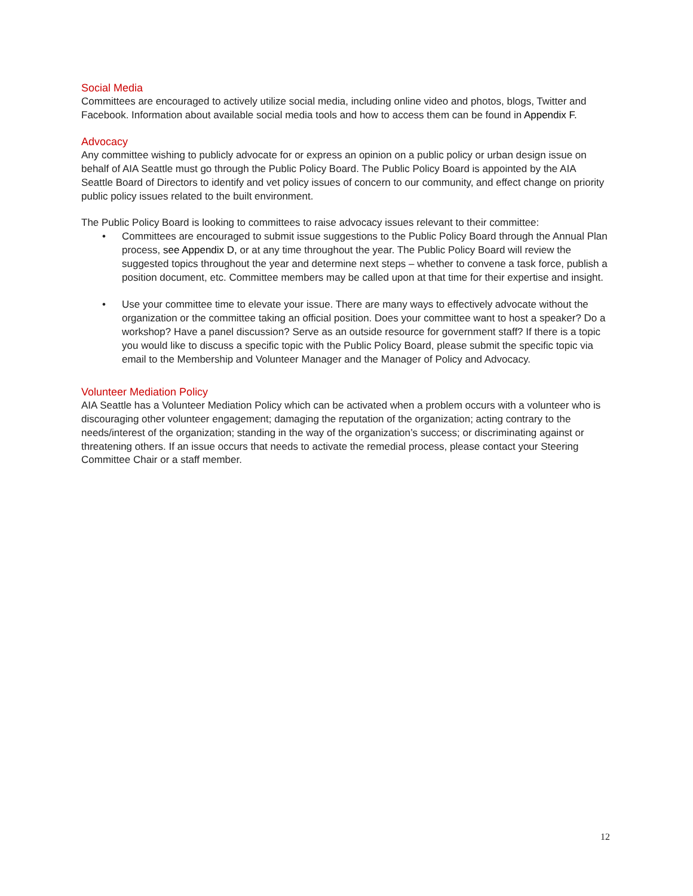Social Media
Committees are encouraged to actively utilize social media, including online video and photos, blogs, Twitter and Facebook. Information about available social media tools and how to access them can be found in Appendix F.
Advocacy
Any committee wishing to publicly advocate for or express an opinion on a public policy or urban design issue on behalf of AIA Seattle must go through the Public Policy Board. The Public Policy Board is appointed by the AIA Seattle Board of Directors to identify and vet policy issues of concern to our community, and effect change on priority public policy issues related to the built environment.
The Public Policy Board is looking to committees to raise advocacy issues relevant to their committee:
• Committees are encouraged to submit issue suggestions to the Public Policy Board through the Annual Plan process, see Appendix D, or at any time throughout the year. The Public Policy Board will review the suggested topics throughout the year and determine next steps – whether to convene a task force, publish a position document, etc. Committee members may be called upon at that time for their expertise and insight.
• Use your committee time to elevate your issue. There are many ways to effectively advocate without the organization or the committee taking an official position. Does your committee want to host a speaker? Do a workshop? Have a panel discussion? Serve as an outside resource for government staff? If there is a topic you would like to discuss a specific topic with the Public Policy Board, please submit the specific topic via email to the Membership and Volunteer Manager and the Manager of Policy and Advocacy.
Volunteer Mediation Policy
AIA Seattle has a Volunteer Mediation Policy which can be activated when a problem occurs with a volunteer who is discouraging other volunteer engagement; damaging the reputation of the organization; acting contrary to the needs/interest of the organization; standing in the way of the organization’s success; or discriminating against or threatening others. If an issue occurs that needs to activate the remedial process, please contact your Steering Committee Chair or a staff member.
12